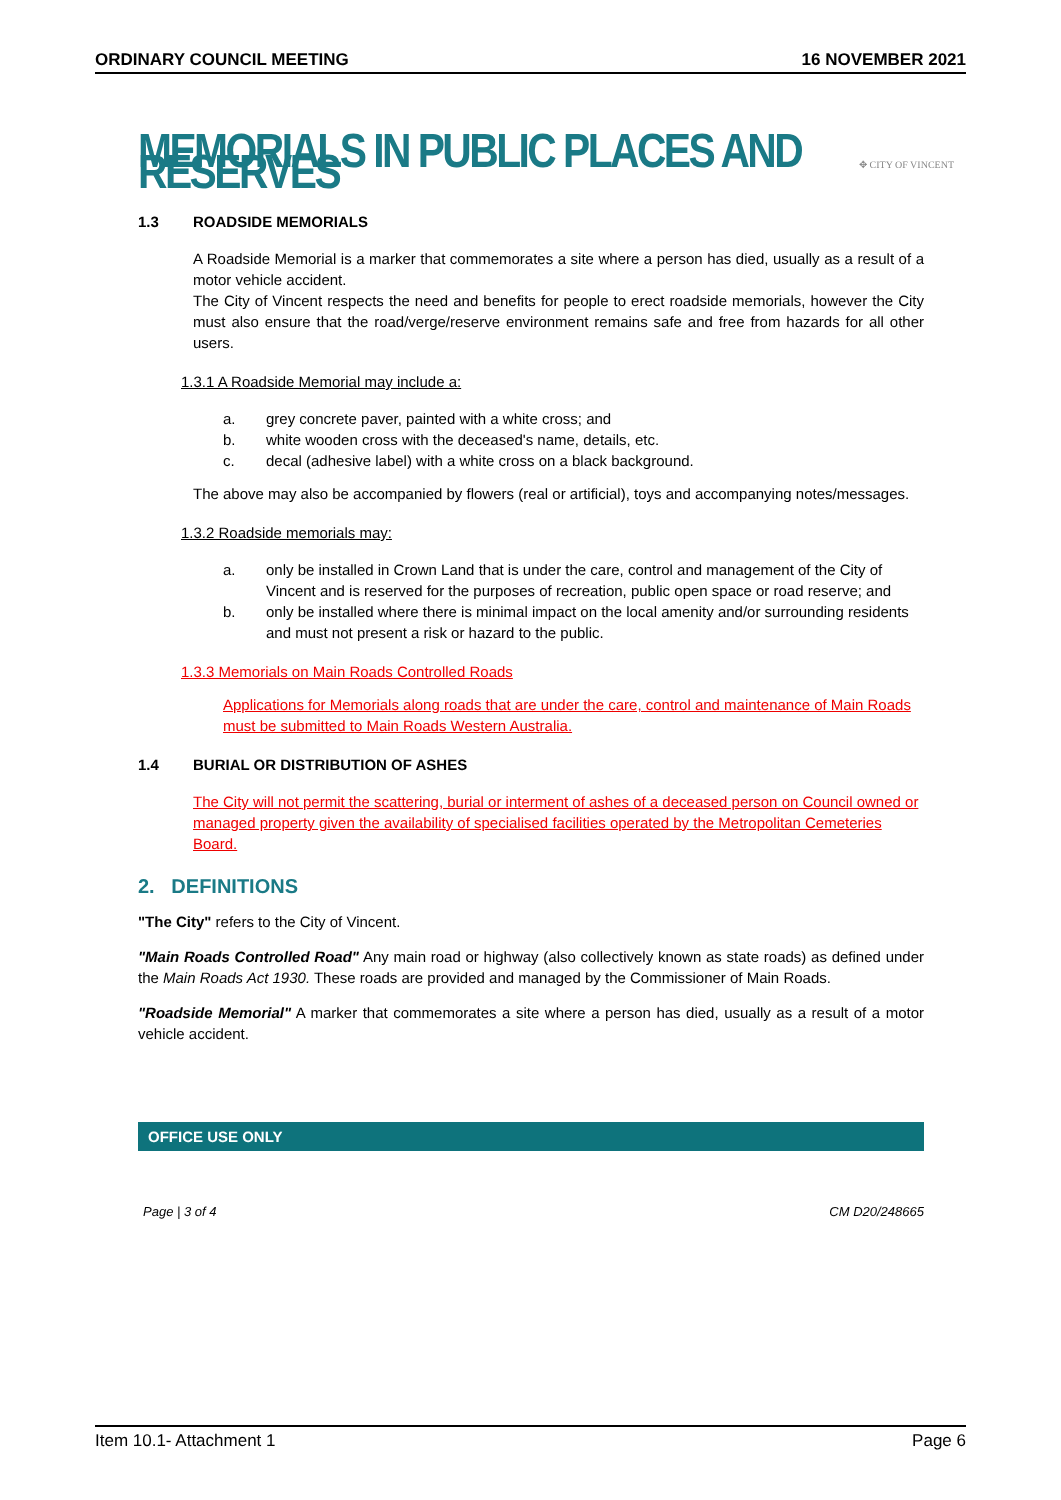ORDINARY COUNCIL MEETING 16 NOVEMBER 2021
MEMORIALS IN PUBLIC PLACES AND RESERVES
✥ CITY OF VINCENT
1.3 ROADSIDE MEMORIALS
A Roadside Memorial is a marker that commemorates a site where a person has died, usually as a result of a motor vehicle accident.
The City of Vincent respects the need and benefits for people to erect roadside memorials, however the City must also ensure that the road/verge/reserve environment remains safe and free from hazards for all other users.
1.3.1 A Roadside Memorial may include a:
a. grey concrete paver, painted with a white cross; and
b. white wooden cross with the deceased's name, details, etc.
c. decal (adhesive label) with a white cross on a black background.
The above may also be accompanied by flowers (real or artificial), toys and accompanying notes/messages.
1.3.2 Roadside memorials may:
a. only be installed in Crown Land that is under the care, control and management of the City of Vincent and is reserved for the purposes of recreation, public open space or road reserve; and
b. only be installed where there is minimal impact on the local amenity and/or surrounding residents and must not present a risk or hazard to the public.
1.3.3 Memorials on Main Roads Controlled Roads
Applications for Memorials along roads that are under the care, control and maintenance of Main Roads must be submitted to Main Roads Western Australia.
1.4 BURIAL OR DISTRIBUTION OF ASHES
The City will not permit the scattering, burial or interment of ashes of a deceased person on Council owned or managed property given the availability of specialised facilities operated by the Metropolitan Cemeteries Board.
2. DEFINITIONS
"The City" refers to the City of Vincent.
"Main Roads Controlled Road" Any main road or highway (also collectively known as state roads) as defined under the Main Roads Act 1930. These roads are provided and managed by the Commissioner of Main Roads.
"Roadside Memorial" A marker that commemorates a site where a person has died, usually as a result of a motor vehicle accident.
OFFICE USE ONLY
Page | 3 of 4 CM D20/248665
Item 10.1- Attachment 1 Page 6